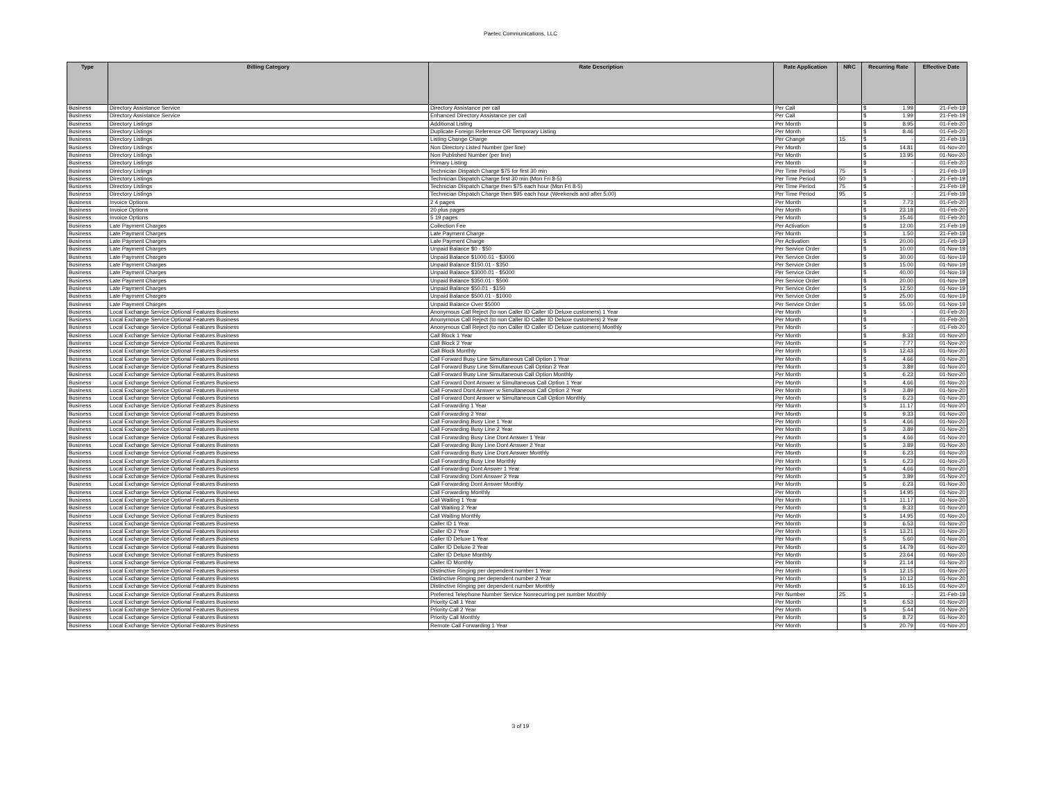Paetec Communications, LLC
| Type | Billing Category | Rate Description | Rate Application | NRC | Recurring Rate | Effective Date |
| --- | --- | --- | --- | --- | --- | --- |
| Business | Directory Assistance Service | Directory Assistance per call | Per Call | | $ 1.99 | 21-Feb-19 |
| Business | Directory Assistance Service | Enhanced Directory Assistance per call | Per Call | | $ 1.99 | 21-Feb-19 |
| Business | Directory Listings | Additional Listing | Per Month | | $ 8.95 | 01-Feb-20 |
| Business | Directory Listings | Duplicate Foreign Reference OR Temporary Listing | Per Month | | $ 8.46 | 01-Feb-20 |
| Business | Directory Listings | Listing Change Charge | Per Change | 15 | $ - | 21-Feb-19 |
| Business | Directory Listings | Non Directory Listed Number (per line) | Per Month | | $ 14.81 | 01-Nov-20 |
| Business | Directory Listings | Non Published Number (per line) | Per Month | | $ 13.95 | 01-Nov-20 |
| Business | Directory Listings | Primary Listing | Per Month | | $ - | 01-Feb-20 |
| Business | Directory Listings | Technician Dispatch Charge $75 for first 30 min | Per Time Period | 75 | $ - | 21-Feb-19 |
| Business | Directory Listings | Technician Dispatch Charge first 30 min (Mon Fri 8-5) | Per Time Period | 50 | $ - | 21-Feb-19 |
| Business | Directory Listings | Technician Dispatch Charge then $75 each hour (Mon Fri 8-5) | Per Time Period | 75 | $ - | 21-Feb-19 |
| Business | Directory Listings | Technician Dispatch Charge then $95 each hour (Weekends and after 5:00) | Per Time Period | 95 | $ - | 21-Feb-19 |
| Business | Invoice Options | 2 4 pages | Per Month | | $ 7.73 | 01-Feb-20 |
| Business | Invoice Options | 20 plus pages | Per Month | | $ 23.18 | 01-Feb-20 |
| Business | Invoice Options | 5 19 pages | Per Month | | $ 15.46 | 01-Feb-20 |
| Business | Late Payment Charges | Collection Fee | Per Activation | | $ 12.00 | 21-Feb-19 |
| Business | Late Payment Charges | Late Payment Charge | Per Month | | $ 1.50 | 21-Feb-19 |
| Business | Late Payment Charges | Late Payment Charge | Per Activation | | $ 20.00 | 21-Feb-19 |
| Business | Late Payment Charges | Unpaid Balance $0 - $50 | Per Service Order | | $ 10.00 | 01-Nov-19 |
| Business | Late Payment Charges | Unpaid Balance $1000.01 - $3000 | Per Service Order | | $ 30.00 | 01-Nov-19 |
| Business | Late Payment Charges | Unpaid Balance $150.01 - $350 | Per Service Order | | $ 15.00 | 01-Nov-19 |
| Business | Late Payment Charges | Unpaid Balance $3000.01 - $5000 | Per Service Order | | $ 40.00 | 01-Nov-19 |
| Business | Late Payment Charges | Unpaid Balance $350.01 - $500 | Per Service Order | | $ 20.00 | 01-Nov-19 |
| Business | Late Payment Charges | Unpaid Balance $50.01 - $150 | Per Service Order | | $ 12.50 | 01-Nov-19 |
| Business | Late Payment Charges | Unpaid Balance $500.01 - $1000 | Per Service Order | | $ 25.00 | 01-Nov-19 |
| Business | Late Payment Charges | Unpaid Balance Over $5000 | Per Service Order | | $ 55.00 | 01-Nov-19 |
| Business | Local Exchange Service Optional Features Business | Anonymous Call Reject (to non Caller ID Caller ID Deluxe customers) 1 Year | Per Month | | $ - | 01-Feb-20 |
| Business | Local Exchange Service Optional Features Business | Anonymous Call Reject (to non Caller ID Caller ID Deluxe customers) 2 Year | Per Month | | $ - | 01-Feb-20 |
| Business | Local Exchange Service Optional Features Business | Anonymous Call Reject (to non Caller ID Caller ID Deluxe customers) Monthly | Per Month | | $ - | 01-Feb-20 |
| Business | Local Exchange Service Optional Features Business | Call Block 1 Year | Per Month | | $ 9.33 | 01-Nov-20 |
| Business | Local Exchange Service Optional Features Business | Call Block 2 Year | Per Month | | $ 7.77 | 01-Nov-20 |
| Business | Local Exchange Service Optional Features Business | Call Block Monthly | Per Month | | $ 12.43 | 01-Nov-20 |
| Business | Local Exchange Service Optional Features Business | Call Forward Busy Line Simultaneous Call Option 1 Year | Per Month | | $ 4.66 | 01-Nov-20 |
| Business | Local Exchange Service Optional Features Business | Call Forward Busy Line Simultaneous Call Option 2 Year | Per Month | | $ 3.89 | 01-Nov-20 |
| Business | Local Exchange Service Optional Features Business | Call Forward Busy Line Simultaneous Call Option Monthly | Per Month | | $ 6.23 | 01-Nov-20 |
| Business | Local Exchange Service Optional Features Business | Call Forward Dont Answer w Simultaneous Call Option 1 Year | Per Month | | $ 4.66 | 01-Nov-20 |
| Business | Local Exchange Service Optional Features Business | Call Forward Dont Answer w Simultaneous Call Option 2 Year | Per Month | | $ 3.89 | 01-Nov-20 |
| Business | Local Exchange Service Optional Features Business | Call Forward Dont Answer w Simultaneous Call Option Monthly | Per Month | | $ 6.23 | 01-Nov-20 |
| Business | Local Exchange Service Optional Features Business | Call Forwarding 1 Year | Per Month | | $ 11.17 | 01-Nov-20 |
| Business | Local Exchange Service Optional Features Business | Call Forwarding 2 Year | Per Month | | $ 9.33 | 01-Nov-20 |
| Business | Local Exchange Service Optional Features Business | Call Forwarding Busy Line 1 Year | Per Month | | $ 4.66 | 01-Nov-20 |
| Business | Local Exchange Service Optional Features Business | Call Forwarding Busy Line 2 Year | Per Month | | $ 3.89 | 01-Nov-20 |
| Business | Local Exchange Service Optional Features Business | Call Forwarding Busy Line Dont Answer 1 Year | Per Month | | $ 4.66 | 01-Nov-20 |
| Business | Local Exchange Service Optional Features Business | Call Forwarding Busy Line Dont Answer 2 Year | Per Month | | $ 3.89 | 01-Nov-20 |
| Business | Local Exchange Service Optional Features Business | Call Forwarding Busy Line Dont Answer Monthly | Per Month | | $ 6.23 | 01-Nov-20 |
| Business | Local Exchange Service Optional Features Business | Call Forwarding Busy Line Monthly | Per Month | | $ 6.23 | 01-Nov-20 |
| Business | Local Exchange Service Optional Features Business | Call Forwarding Dont Answer 1 Year | Per Month | | $ 4.66 | 01-Nov-20 |
| Business | Local Exchange Service Optional Features Business | Call Forwarding Dont Answer 2 Year | Per Month | | $ 3.89 | 01-Nov-20 |
| Business | Local Exchange Service Optional Features Business | Call Forwarding Dont Answer Monthly | Per Month | | $ 6.23 | 01-Nov-20 |
| Business | Local Exchange Service Optional Features Business | Call Forwarding Monthly | Per Month | | $ 14.95 | 01-Nov-20 |
| Business | Local Exchange Service Optional Features Business | Call Waiting 1 Year | Per Month | | $ 11.17 | 01-Nov-20 |
| Business | Local Exchange Service Optional Features Business | Call Waiting 2 Year | Per Month | | $ 9.33 | 01-Nov-20 |
| Business | Local Exchange Service Optional Features Business | Call Waiting Monthly | Per Month | | $ 14.95 | 01-Nov-20 |
| Business | Local Exchange Service Optional Features Business | Caller ID 1 Year | Per Month | | $ 6.53 | 01-Nov-20 |
| Business | Local Exchange Service Optional Features Business | Caller ID 2 Year | Per Month | | $ 13.21 | 01-Nov-20 |
| Business | Local Exchange Service Optional Features Business | Caller ID Deluxe 1 Year | Per Month | | $ 5.60 | 01-Nov-20 |
| Business | Local Exchange Service Optional Features Business | Caller ID Deluxe 2 Year | Per Month | | $ 14.79 | 01-Nov-20 |
| Business | Local Exchange Service Optional Features Business | Caller ID Deluxe Monthly | Per Month | | $ 23.64 | 01-Nov-20 |
| Business | Local Exchange Service Optional Features Business | Caller ID Monthly | Per Month | | $ 21.14 | 01-Nov-20 |
| Business | Local Exchange Service Optional Features Business | Distinctive Ringing per dependent number 1 Year | Per Month | | $ 12.15 | 01-Nov-20 |
| Business | Local Exchange Service Optional Features Business | Distinctive Ringing per dependent number 2 Year | Per Month | | $ 10.12 | 01-Nov-20 |
| Business | Local Exchange Service Optional Features Business | Distinctive Ringing per dependent number Monthly | Per Month | | $ 16.15 | 01-Nov-20 |
| Business | Local Exchange Service Optional Features Business | Preferred Telephone Number Service Nonrecurring per number Monthly | Per Number | 25 | $ - | 21-Feb-19 |
| Business | Local Exchange Service Optional Features Business | Priority Call 1 Year | Per Month | | $ 6.53 | 01-Nov-20 |
| Business | Local Exchange Service Optional Features Business | Priority Call 2 Year | Per Month | | $ 5.44 | 01-Nov-20 |
| Business | Local Exchange Service Optional Features Business | Priority Call Monthly | Per Month | | $ 8.72 | 01-Nov-20 |
| Business | Local Exchange Service Optional Features Business | Remote Call Forwarding 1 Year | Per Month | | $ 20.79 | 01-Nov-20 |
3 of 19